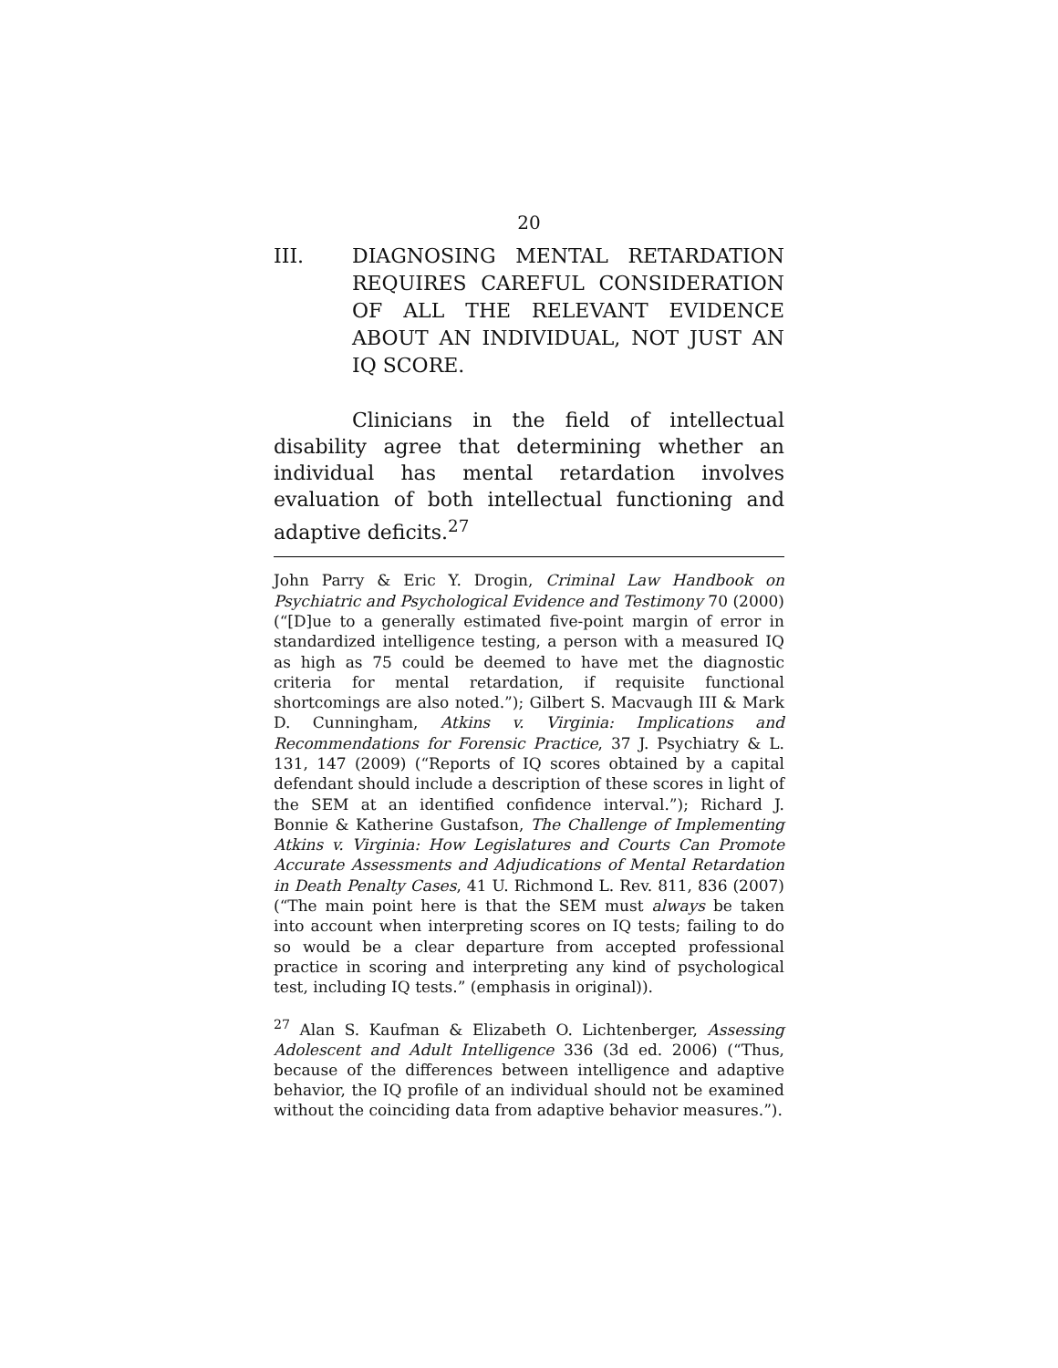20
III. DIAGNOSING MENTAL RETARDATION REQUIRES CAREFUL CONSIDERATION OF ALL THE RELEVANT EVIDENCE ABOUT AN INDIVIDUAL, NOT JUST AN IQ SCORE.
Clinicians in the field of intellectual disability agree that determining whether an individual has mental retardation involves evaluation of both intellectual functioning and adaptive deficits.<sup>27</sup>
John Parry & Eric Y. Drogin, Criminal Law Handbook on Psychiatric and Psychological Evidence and Testimony 70 (2000) (“[D]ue to a generally estimated five-point margin of error in standardized intelligence testing, a person with a measured IQ as high as 75 could be deemed to have met the diagnostic criteria for mental retardation, if requisite functional shortcomings are also noted.”); Gilbert S. Macvaugh III & Mark D. Cunningham, Atkins v. Virginia: Implications and Recommendations for Forensic Practice, 37 J. Psychiatry & L. 131, 147 (2009) (“Reports of IQ scores obtained by a capital defendant should include a description of these scores in light of the SEM at an identified confidence interval.”); Richard J. Bonnie & Katherine Gustafson, The Challenge of Implementing Atkins v. Virginia: How Legislatures and Courts Can Promote Accurate Assessments and Adjudications of Mental Retardation in Death Penalty Cases, 41 U. Richmond L. Rev. 811, 836 (2007) (“The main point here is that the SEM must always be taken into account when interpreting scores on IQ tests; failing to do so would be a clear departure from accepted professional practice in scoring and interpreting any kind of psychological test, including IQ tests.” (emphasis in original)).
<sup>27</sup> Alan S. Kaufman & Elizabeth O. Lichtenberger, Assessing Adolescent and Adult Intelligence 336 (3d ed. 2006) (“Thus, because of the differences between intelligence and adaptive behavior, the IQ profile of an individual should not be examined without the coinciding data from adaptive behavior measures.”).